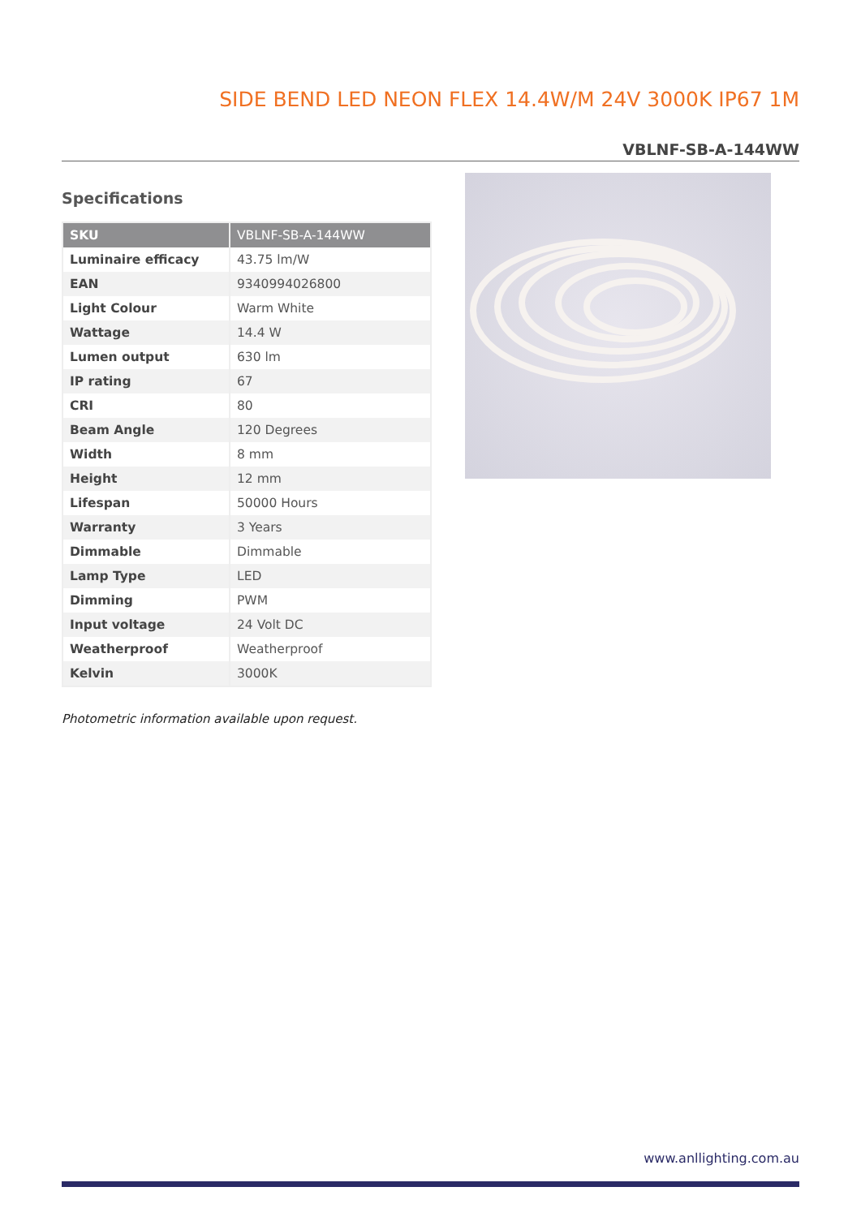SIDE BEND LED NEON FLEX 14.4W/M 24V 3000K IP67 1M
VBLNF-SB-A-144WW
Specifications
| SKU | VBLNF-SB-A-144WW |
| --- | --- |
| Luminaire efficacy | 43.75 lm/W |
| EAN | 9340994026800 |
| Light Colour | Warm White |
| Wattage | 14.4 W |
| Lumen output | 630 lm |
| IP rating | 67 |
| CRI | 80 |
| Beam Angle | 120 Degrees |
| Width | 8 mm |
| Height | 12 mm |
| Lifespan | 50000 Hours |
| Warranty | 3 Years |
| Dimmable | Dimmable |
| Lamp Type | LED |
| Dimming | PWM |
| Input voltage | 24 Volt DC |
| Weatherproof | Weatherproof |
| Kelvin | 3000K |
Photometric information available upon request.
www.anllighting.com.au